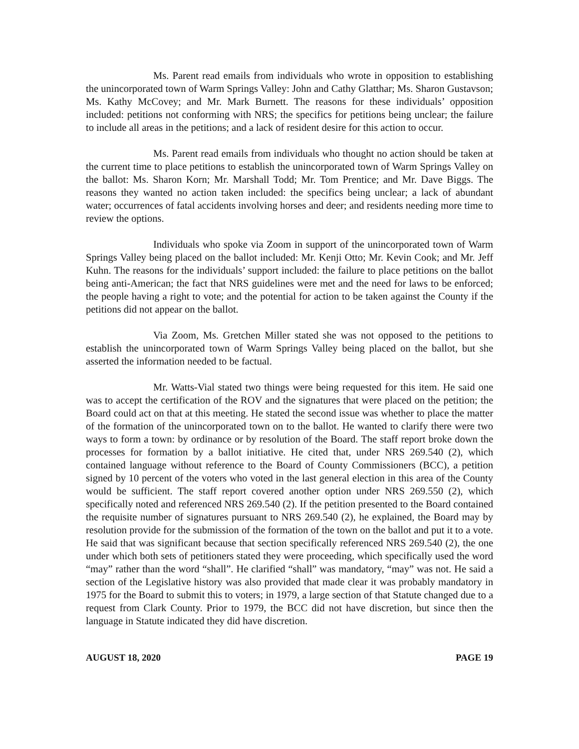Ms. Parent read emails from individuals who wrote in opposition to establishing the unincorporated town of Warm Springs Valley: John and Cathy Glatthar; Ms. Sharon Gustavson; Ms. Kathy McCovey; and Mr. Mark Burnett. The reasons for these individuals’ opposition included: petitions not conforming with NRS; the specifics for petitions being unclear; the failure to include all areas in the petitions; and a lack of resident desire for this action to occur.
Ms. Parent read emails from individuals who thought no action should be taken at the current time to place petitions to establish the unincorporated town of Warm Springs Valley on the ballot: Ms. Sharon Korn; Mr. Marshall Todd; Mr. Tom Prentice; and Mr. Dave Biggs. The reasons they wanted no action taken included: the specifics being unclear; a lack of abundant water; occurrences of fatal accidents involving horses and deer; and residents needing more time to review the options.
Individuals who spoke via Zoom in support of the unincorporated town of Warm Springs Valley being placed on the ballot included: Mr. Kenji Otto; Mr. Kevin Cook; and Mr. Jeff Kuhn. The reasons for the individuals’ support included: the failure to place petitions on the ballot being anti-American; the fact that NRS guidelines were met and the need for laws to be enforced; the people having a right to vote; and the potential for action to be taken against the County if the petitions did not appear on the ballot.
Via Zoom, Ms. Gretchen Miller stated she was not opposed to the petitions to establish the unincorporated town of Warm Springs Valley being placed on the ballot, but she asserted the information needed to be factual.
Mr. Watts-Vial stated two things were being requested for this item. He said one was to accept the certification of the ROV and the signatures that were placed on the petition; the Board could act on that at this meeting. He stated the second issue was whether to place the matter of the formation of the unincorporated town on to the ballot. He wanted to clarify there were two ways to form a town: by ordinance or by resolution of the Board. The staff report broke down the processes for formation by a ballot initiative. He cited that, under NRS 269.540 (2), which contained language without reference to the Board of County Commissioners (BCC), a petition signed by 10 percent of the voters who voted in the last general election in this area of the County would be sufficient. The staff report covered another option under NRS 269.550 (2), which specifically noted and referenced NRS 269.540 (2). If the petition presented to the Board contained the requisite number of signatures pursuant to NRS 269.540 (2), he explained, the Board may by resolution provide for the submission of the formation of the town on the ballot and put it to a vote. He said that was significant because that section specifically referenced NRS 269.540 (2), the one under which both sets of petitioners stated they were proceeding, which specifically used the word “may” rather than the word “shall”. He clarified “shall” was mandatory, “may” was not. He said a section of the Legislative history was also provided that made clear it was probably mandatory in 1975 for the Board to submit this to voters; in 1979, a large section of that Statute changed due to a request from Clark County. Prior to 1979, the BCC did not have discretion, but since then the language in Statute indicated they did have discretion.
AUGUST 18, 2020 PAGE 19